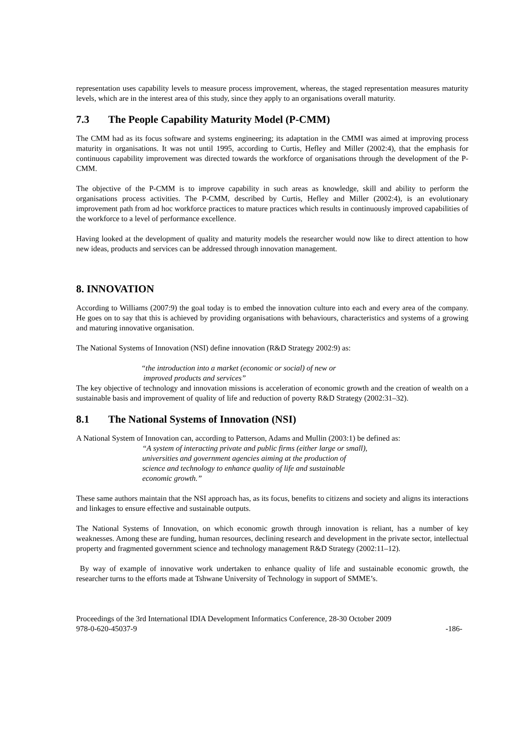representation uses capability levels to measure process improvement, whereas, the staged representation measures maturity levels, which are in the interest area of this study, since they apply to an organisations overall maturity.
7.3 The People Capability Maturity Model (P-CMM)
The CMM had as its focus software and systems engineering; its adaptation in the CMMI was aimed at improving process maturity in organisations. It was not until 1995, according to Curtis, Hefley and Miller (2002:4), that the emphasis for continuous capability improvement was directed towards the workforce of organisations through the development of the P-CMM.
The objective of the P-CMM is to improve capability in such areas as knowledge, skill and ability to perform the organisations process activities. The P-CMM, described by Curtis, Hefley and Miller (2002:4), is an evolutionary improvement path from ad hoc workforce practices to mature practices which results in continuously improved capabilities of the workforce to a level of performance excellence.
Having looked at the development of quality and maturity models the researcher would now like to direct attention to how new ideas, products and services can be addressed through innovation management.
8. INNOVATION
According to Williams (2007:9) the goal today is to embed the innovation culture into each and every area of the company. He goes on to say that this is achieved by providing organisations with behaviours, characteristics and systems of a growing and maturing innovative organisation.
The National Systems of Innovation (NSI) define innovation (R&D Strategy 2002:9) as:
“the introduction into a market (economic or social) of new or
improved products and services”
The key objective of technology and innovation missions is acceleration of economic growth and the creation of wealth on a sustainable basis and improvement of quality of life and reduction of poverty R&D Strategy (2002:31–32).
8.1 The National Systems of Innovation (NSI)
A National System of Innovation can, according to Patterson, Adams and Mullin (2003:1) be defined as:
“A system of interacting private and public firms (either large or small),
universities and government agencies aiming at the production of
science and technology to enhance quality of life and sustainable
economic growth.”
These same authors maintain that the NSI approach has, as its focus, benefits to citizens and society and aligns its interactions and linkages to ensure effective and sustainable outputs.
The National Systems of Innovation, on which economic growth through innovation is reliant, has a number of key weaknesses. Among these are funding, human resources, declining research and development in the private sector, intellectual property and fragmented government science and technology management R&D Strategy (2002:11–12).
By way of example of innovative work undertaken to enhance quality of life and sustainable economic growth, the researcher turns to the efforts made at Tshwane University of Technology in support of SMME’s.
Proceedings of the 3rd International IDIA Development Informatics Conference, 28-30 October 2009
978-0-620-45037-9 -186-